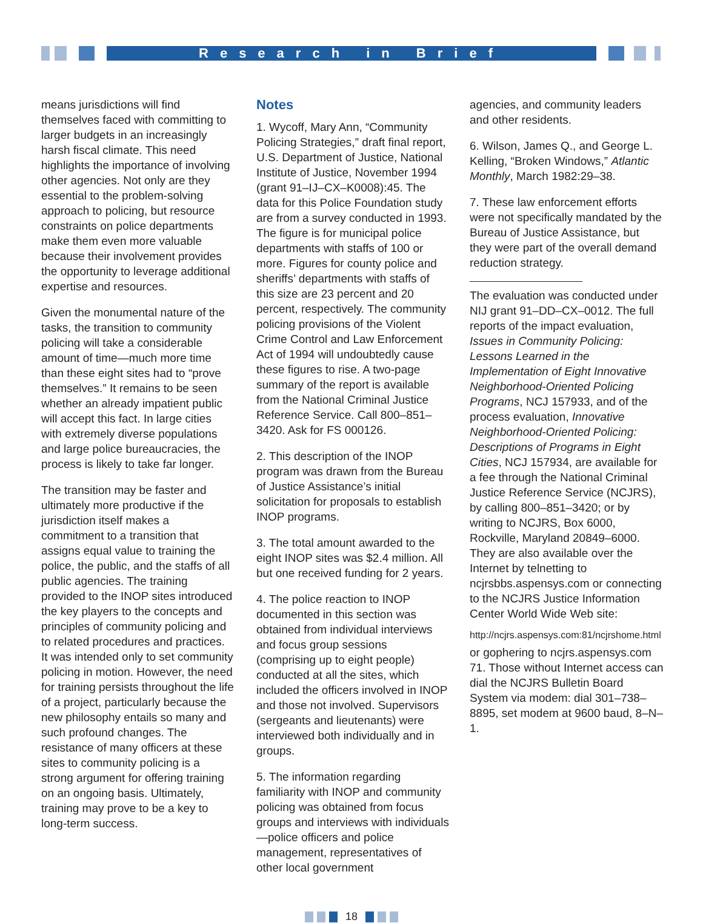Research in Brief
means jurisdictions will find themselves faced with committing to larger budgets in an increasingly harsh fiscal climate. This need highlights the importance of involving other agencies. Not only are they essential to the problem-solving approach to policing, but resource constraints on police departments make them even more valuable because their involvement provides the opportunity to leverage additional expertise and resources.
Given the monumental nature of the tasks, the transition to community policing will take a considerable amount of time—much more time than these eight sites had to “prove themselves.” It remains to be seen whether an already impatient public will accept this fact. In large cities with extremely diverse populations and large police bureaucracies, the process is likely to take far longer.
The transition may be faster and ultimately more productive if the jurisdiction itself makes a commitment to a transition that assigns equal value to training the police, the public, and the staffs of all public agencies. The training provided to the INOP sites introduced the key players to the concepts and principles of community policing and to related procedures and practices. It was intended only to set community policing in motion. However, the need for training persists throughout the life of a project, particularly because the new philosophy entails so many and such profound changes. The resistance of many officers at these sites to community policing is a strong argument for offering training on an ongoing basis. Ultimately, training may prove to be a key to long-term success.
Notes
1. Wycoff, Mary Ann, “Community Policing Strategies,” draft final report, U.S. Department of Justice, National Institute of Justice, November 1994 (grant 91–IJ–CX–K0008):45. The data for this Police Foundation study are from a survey conducted in 1993. The figure is for municipal police departments with staffs of 100 or more. Figures for county police and sheriffs’ departments with staffs of this size are 23 percent and 20 percent, respectively. The community policing provisions of the Violent Crime Control and Law Enforcement Act of 1994 will undoubtedly cause these figures to rise. A two-page summary of the report is available from the National Criminal Justice Reference Service. Call 800–851–3420. Ask for FS 000126.
2. This description of the INOP program was drawn from the Bureau of Justice Assistance’s initial solicitation for proposals to establish INOP programs.
3. The total amount awarded to the eight INOP sites was $2.4 million. All but one received funding for 2 years.
4. The police reaction to INOP documented in this section was obtained from individual interviews and focus group sessions (comprising up to eight people) conducted at all the sites, which included the officers involved in INOP and those not involved. Supervisors (sergeants and lieutenants) were interviewed both individually and in groups.
5. The information regarding familiarity with INOP and community policing was obtained from focus groups and interviews with individuals—police officers and police management, representatives of other local government
agencies, and community leaders and other residents.
6. Wilson, James Q., and George L. Kelling, “Broken Windows,” Atlantic Monthly, March 1982:29–38.
7. These law enforcement efforts were not specifically mandated by the Bureau of Justice Assistance, but they were part of the overall demand reduction strategy.
The evaluation was conducted under NIJ grant 91–DD–CX–0012. The full reports of the impact evaluation, Issues in Community Policing: Lessons Learned in the Implementation of Eight Innovative Neighborhood-Oriented Policing Programs, NCJ 157933, and of the process evaluation, Innovative Neighborhood-Oriented Policing: Descriptions of Programs in Eight Cities, NCJ 157934, are available for a fee through the National Criminal Justice Reference Service (NCJRS), by calling 800–851–3420; or by writing to NCJRS, Box 6000, Rockville, Maryland 20849–6000. They are also available over the Internet by telnetting to ncjrsbbs.aspensys.com or connecting to the NCJRS Justice Information Center World Wide Web site:
http://ncjrs.aspensys.com:81/ncjrshome.html
or gophering to ncjrs.aspensys.com 71. Those without Internet access can dial the NCJRS Bulletin Board System via modem: dial 301–738–8895, set modem at 9600 baud, 8–N–1.
18